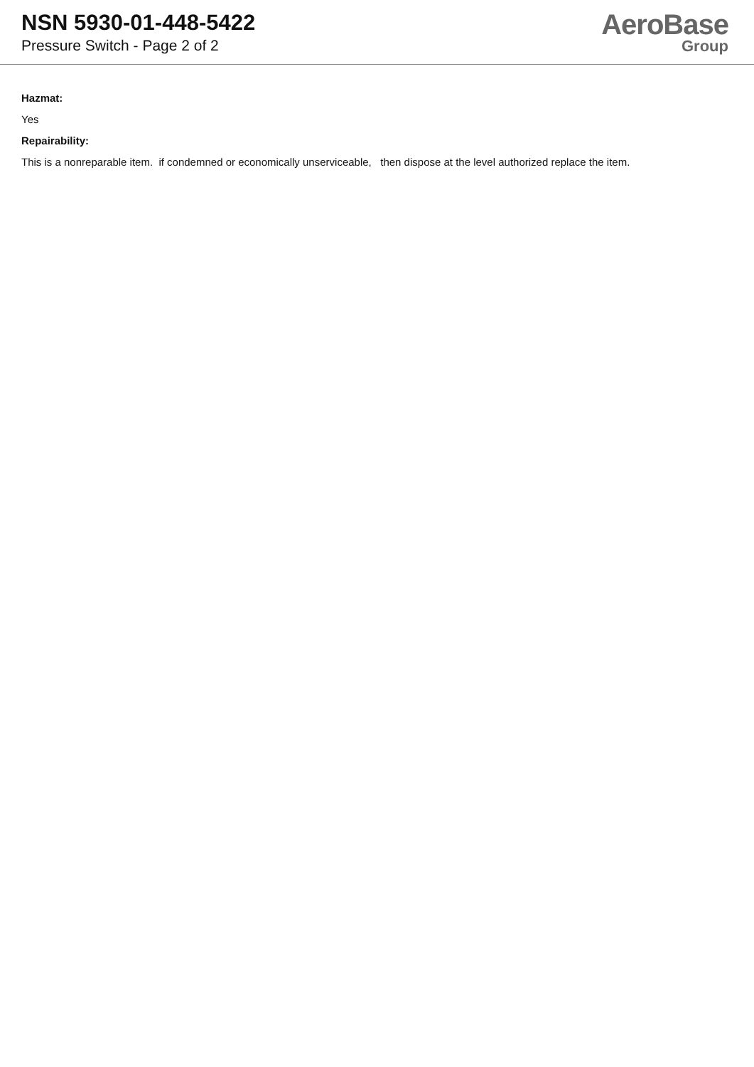NSN 5930-01-448-5422
Pressure Switch - Page 2 of 2
AeroBase
Group
Hazmat:
Yes
Repairability:
This is a nonreparable item. if condemned or economically unserviceable, then dispose at the level authorized replace the item.